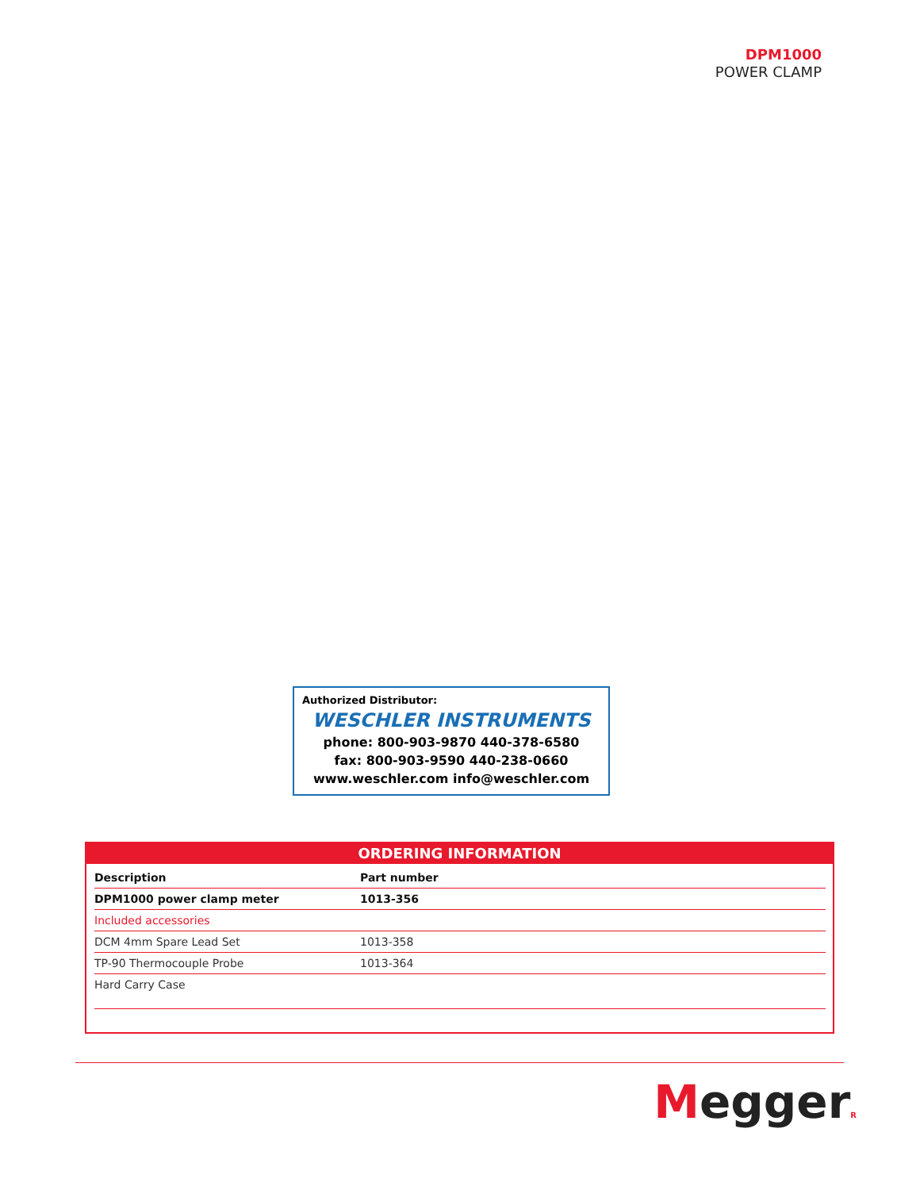DPM1000
POWER CLAMP
Authorized Distributor:
WESCHLER INSTRUMENTS
phone: 800-903-9870 440-378-6580
fax: 800-903-9590 440-238-0660
www.weschler.com info@weschler.com
ORDERING INFORMATION
| Description | Part number |
| --- | --- |
| DPM1000 power clamp meter | 1013-356 |
| Included accessories | |
| DCM 4mm Spare Lead Set | 1013-358 |
| TP-90 Thermocouple Probe | 1013-364 |
| Hard Carry Case | |
MeggerR